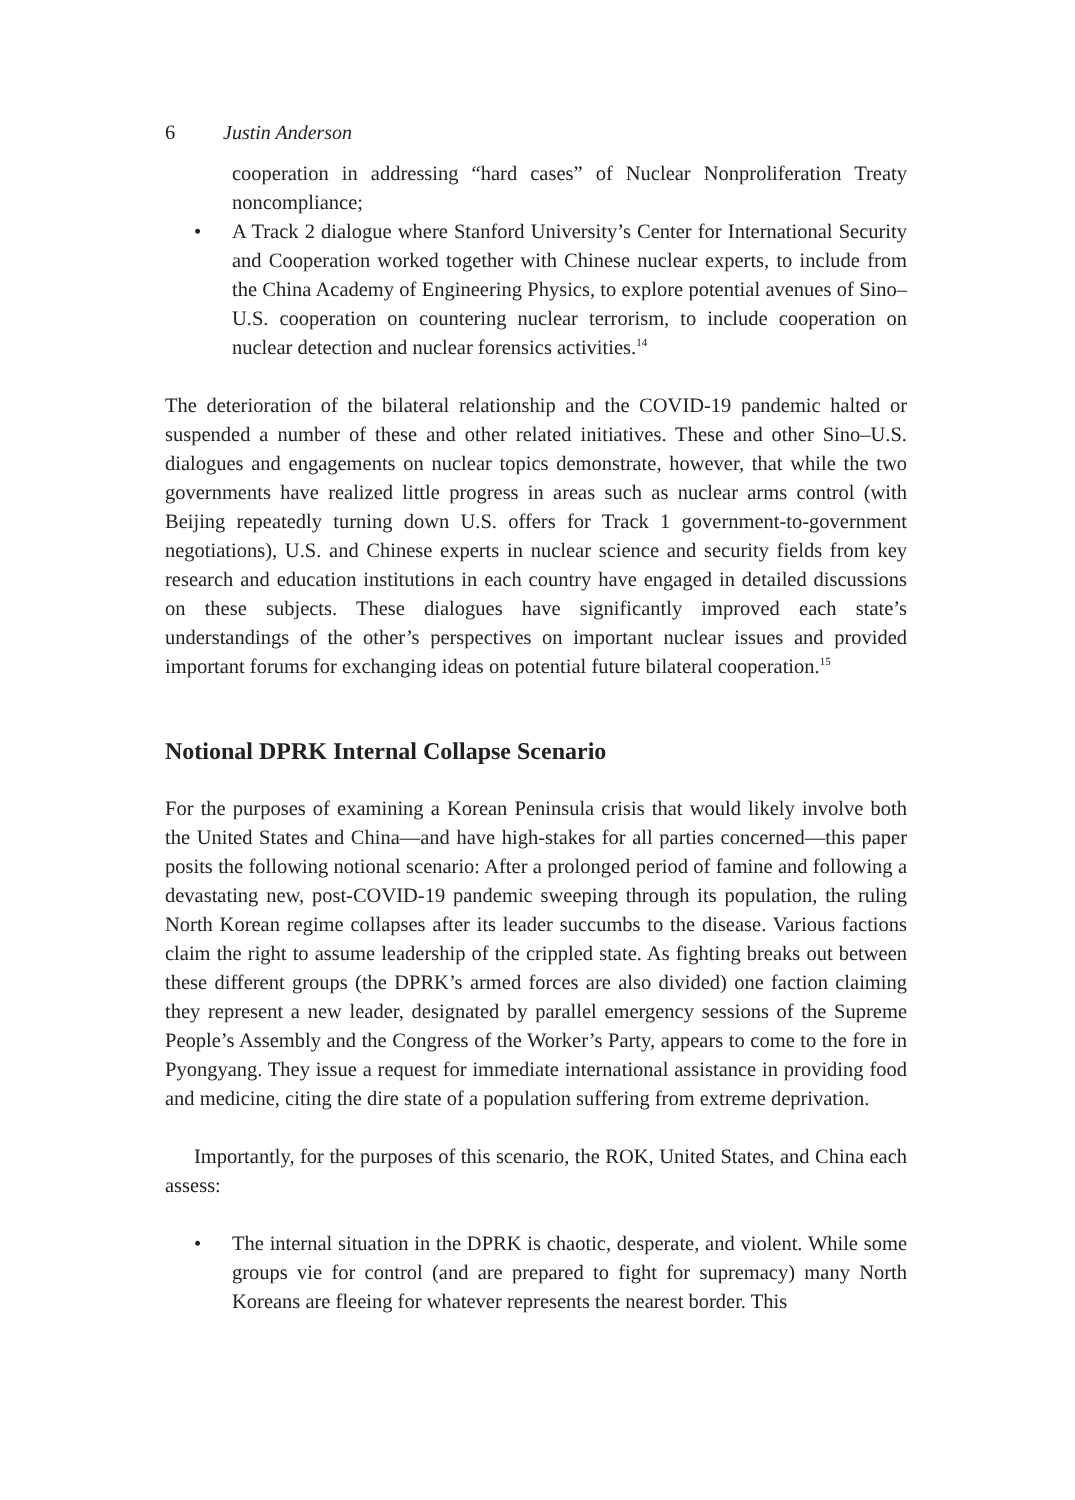6 Justin Anderson
cooperation in addressing “hard cases” of Nuclear Nonproliferation Treaty noncompliance;
• A Track 2 dialogue where Stanford University’s Center for International Security and Cooperation worked together with Chinese nuclear experts, to include from the China Academy of Engineering Physics, to explore potential avenues of Sino–U.S. cooperation on countering nuclear terrorism, to include cooperation on nuclear detection and nuclear forensics activities.<sup>14</sup>
The deterioration of the bilateral relationship and the COVID-19 pandemic halted or suspended a number of these and other related initiatives. These and other Sino–U.S. dialogues and engagements on nuclear topics demonstrate, however, that while the two governments have realized little progress in areas such as nuclear arms control (with Beijing repeatedly turning down U.S. offers for Track 1 government-to-government negotiations), U.S. and Chinese experts in nuclear science and security fields from key research and education institutions in each country have engaged in detailed discussions on these subjects. These dialogues have significantly improved each state’s understandings of the other’s perspectives on important nuclear issues and provided important forums for exchanging ideas on potential future bilateral cooperation.<sup>15</sup>
Notional DPRK Internal Collapse Scenario
For the purposes of examining a Korean Peninsula crisis that would likely involve both the United States and China—and have high-stakes for all parties concerned—this paper posits the following notional scenario: After a prolonged period of famine and following a devastating new, post-COVID-19 pandemic sweeping through its population, the ruling North Korean regime collapses after its leader succumbs to the disease. Various factions claim the right to assume leadership of the crippled state. As fighting breaks out between these different groups (the DPRK’s armed forces are also divided) one faction claiming they represent a new leader, designated by parallel emergency sessions of the Supreme People’s Assembly and the Congress of the Worker’s Party, appears to come to the fore in Pyongyang. They issue a request for immediate international assistance in providing food and medicine, citing the dire state of a population suffering from extreme deprivation.
Importantly, for the purposes of this scenario, the ROK, United States, and China each assess:
• The internal situation in the DPRK is chaotic, desperate, and violent. While some groups vie for control (and are prepared to fight for supremacy) many North Koreans are fleeing for whatever represents the nearest border. This